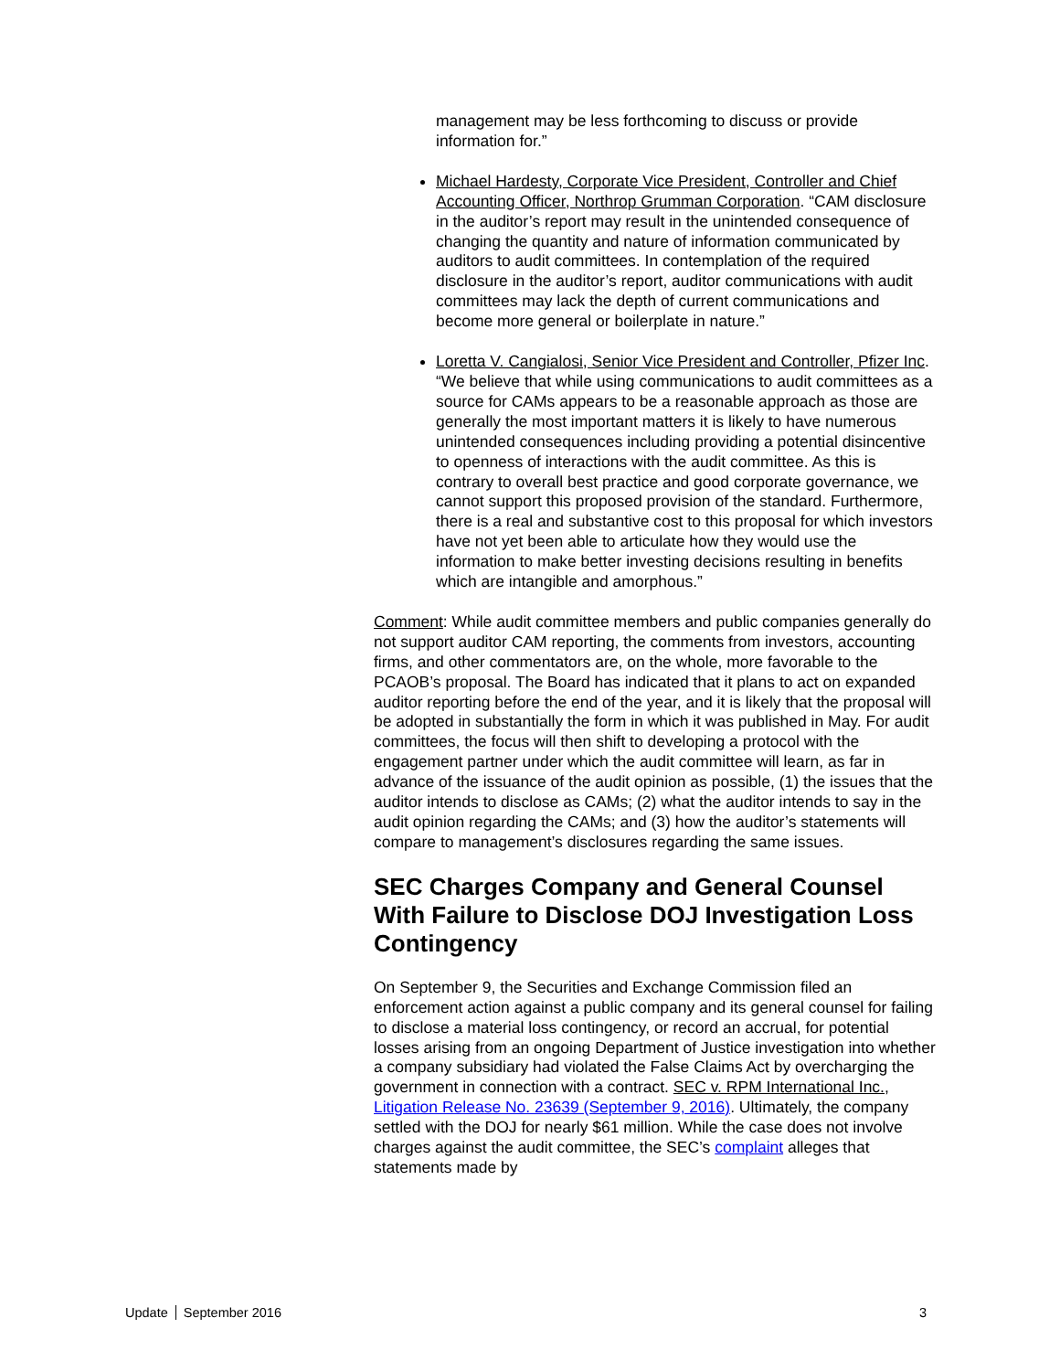management may be less forthcoming to discuss or provide information for.”
Michael Hardesty, Corporate Vice President, Controller and Chief Accounting Officer, Northrop Grumman Corporation. “CAM disclosure in the auditor’s report may result in the unintended consequence of changing the quantity and nature of information communicated by auditors to audit committees. In contemplation of the required disclosure in the auditor’s report, auditor communications with audit committees may lack the depth of current communications and become more general or boilerplate in nature.”
Loretta V. Cangialosi, Senior Vice President and Controller, Pfizer Inc. “We believe that while using communications to audit committees as a source for CAMs appears to be a reasonable approach as those are generally the most important matters it is likely to have numerous unintended consequences including providing a potential disincentive to openness of interactions with the audit committee. As this is contrary to overall best practice and good corporate governance, we cannot support this proposed provision of the standard. Furthermore, there is a real and substantive cost to this proposal for which investors have not yet been able to articulate how they would use the information to make better investing decisions resulting in benefits which are intangible and amorphous.”
Comment: While audit committee members and public companies generally do not support auditor CAM reporting, the comments from investors, accounting firms, and other commentators are, on the whole, more favorable to the PCAOB’s proposal. The Board has indicated that it plans to act on expanded auditor reporting before the end of the year, and it is likely that the proposal will be adopted in substantially the form in which it was published in May. For audit committees, the focus will then shift to developing a protocol with the engagement partner under which the audit committee will learn, as far in advance of the issuance of the audit opinion as possible, (1) the issues that the auditor intends to disclose as CAMs; (2) what the auditor intends to say in the audit opinion regarding the CAMs; and (3) how the auditor’s statements will compare to management’s disclosures regarding the same issues.
SEC Charges Company and General Counsel With Failure to Disclose DOJ Investigation Loss Contingency
On September 9, the Securities and Exchange Commission filed an enforcement action against a public company and its general counsel for failing to disclose a material loss contingency, or record an accrual, for potential losses arising from an ongoing Department of Justice investigation into whether a company subsidiary had violated the False Claims Act by overcharging the government in connection with a contract. SEC v. RPM International Inc., Litigation Release No. 23639 (September 9, 2016). Ultimately, the company settled with the DOJ for nearly $61 million. While the case does not involve charges against the audit committee, the SEC’s complaint alleges that statements made by
Update September 2016 3